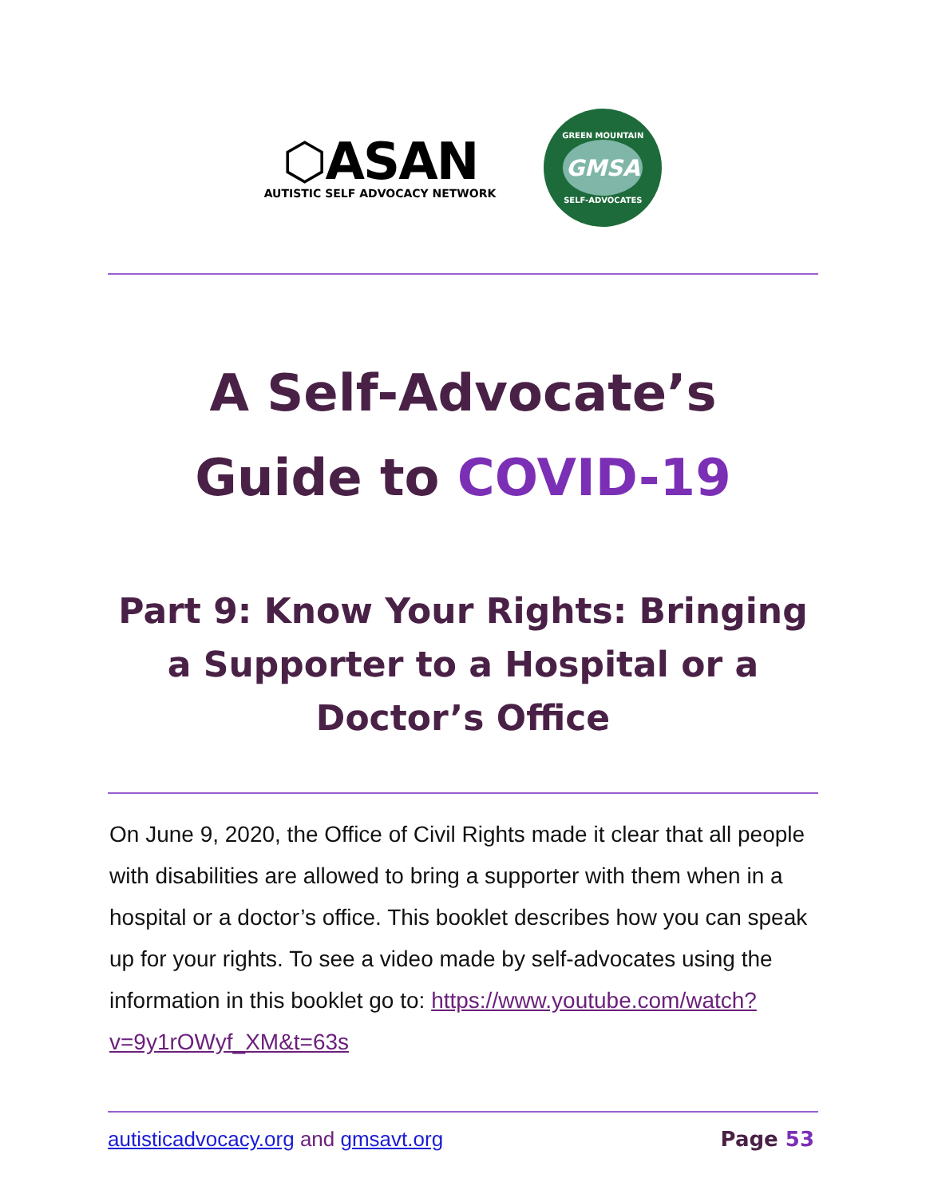⬡ASAN
AUTISTIC SELF ADVOCACY NETWORK
GREEN MOUNTAIN
GMSA
SELF-ADVOCATES
A Self-Advocate’s
Guide to COVID-19
Part 9: Know Your Rights: Bringing a Supporter to a Hospital or a Doctor’s Office
On June 9, 2020, the Office of Civil Rights made it clear that all people with disabilities are allowed to bring a supporter with them when in a hospital or a doctor’s office. This booklet describes how you can speak up for your rights. To see a video made by self-advocates using the information in this booklet go to: https://www.youtube.com/watch?v=9y1rOWyf_XM&t=63s
autisticadvocacy.org and gmsavt.org
Page 53